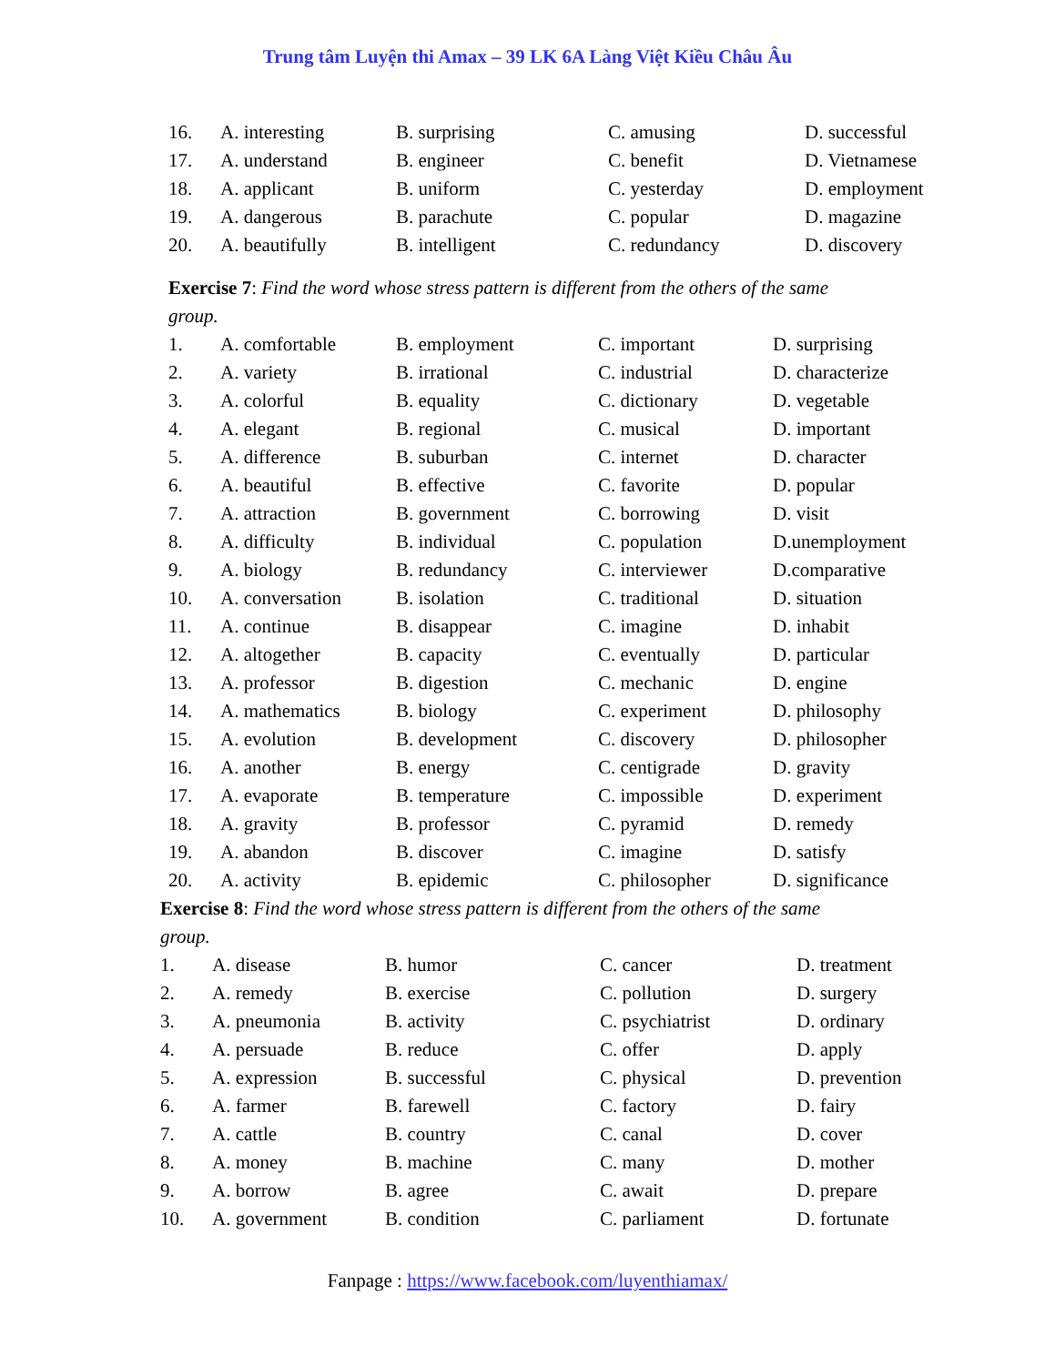Trung tâm Luyện thi Amax – 39 LK 6A Làng Việt Kiều Châu Âu
| 16. | A. interesting | B. surprising | C. amusing | D. successful |
| 17. | A. understand | B. engineer | C. benefit | D. Vietnamese |
| 18. | A. applicant | B. uniform | C. yesterday | D. employment |
| 19. | A. dangerous | B. parachute | C. popular | D. magazine |
| 20. | A. beautifully | B. intelligent | C. redundancy | D. discovery |
Exercise 7: Find the word whose stress pattern is different from the others of the same group.
| 1. | A. comfortable | B. employment | C. important | D. surprising |
| 2. | A. variety | B. irrational | C. industrial | D. characterize |
| 3. | A. colorful | B. equality | C. dictionary | D. vegetable |
| 4. | A. elegant | B. regional | C. musical | D. important |
| 5. | A. difference | B. suburban | C. internet | D. character |
| 6. | A. beautiful | B. effective | C. favorite | D. popular |
| 7. | A. attraction | B. government | C. borrowing | D. visit |
| 8. | A. difficulty | B. individual | C. population | D.unemployment |
| 9. | A. biology | B. redundancy | C. interviewer | D.comparative |
| 10. | A. conversation | B. isolation | C. traditional | D. situation |
| 11. | A. continue | B. disappear | C. imagine | D. inhabit |
| 12. | A. altogether | B. capacity | C. eventually | D. particular |
| 13. | A. professor | B. digestion | C. mechanic | D. engine |
| 14. | A. mathematics | B. biology | C. experiment | D. philosophy |
| 15. | A. evolution | B. development | C. discovery | D. philosopher |
| 16. | A. another | B. energy | C. centigrade | D. gravity |
| 17. | A. evaporate | B. temperature | C. impossible | D. experiment |
| 18. | A. gravity | B. professor | C. pyramid | D. remedy |
| 19. | A. abandon | B. discover | C. imagine | D. satisfy |
| 20. | A. activity | B. epidemic | C. philosopher | D. significance |
Exercise 8: Find the word whose stress pattern is different from the others of the same group.
| 1. | A. disease | B. humor | C. cancer | D. treatment |
| 2. | A. remedy | B. exercise | C. pollution | D. surgery |
| 3. | A. pneumonia | B. activity | C. psychiatrist | D. ordinary |
| 4. | A. persuade | B. reduce | C. offer | D. apply |
| 5. | A. expression | B. successful | C. physical | D. prevention |
| 6. | A. farmer | B. farewell | C. factory | D. fairy |
| 7. | A. cattle | B. country | C. canal | D. cover |
| 8. | A. money | B. machine | C. many | D. mother |
| 9. | A. borrow | B. agree | C. await | D. prepare |
| 10. | A. government | B. condition | C. parliament | D. fortunate |
Fanpage : https://www.facebook.com/luyenthiamax/